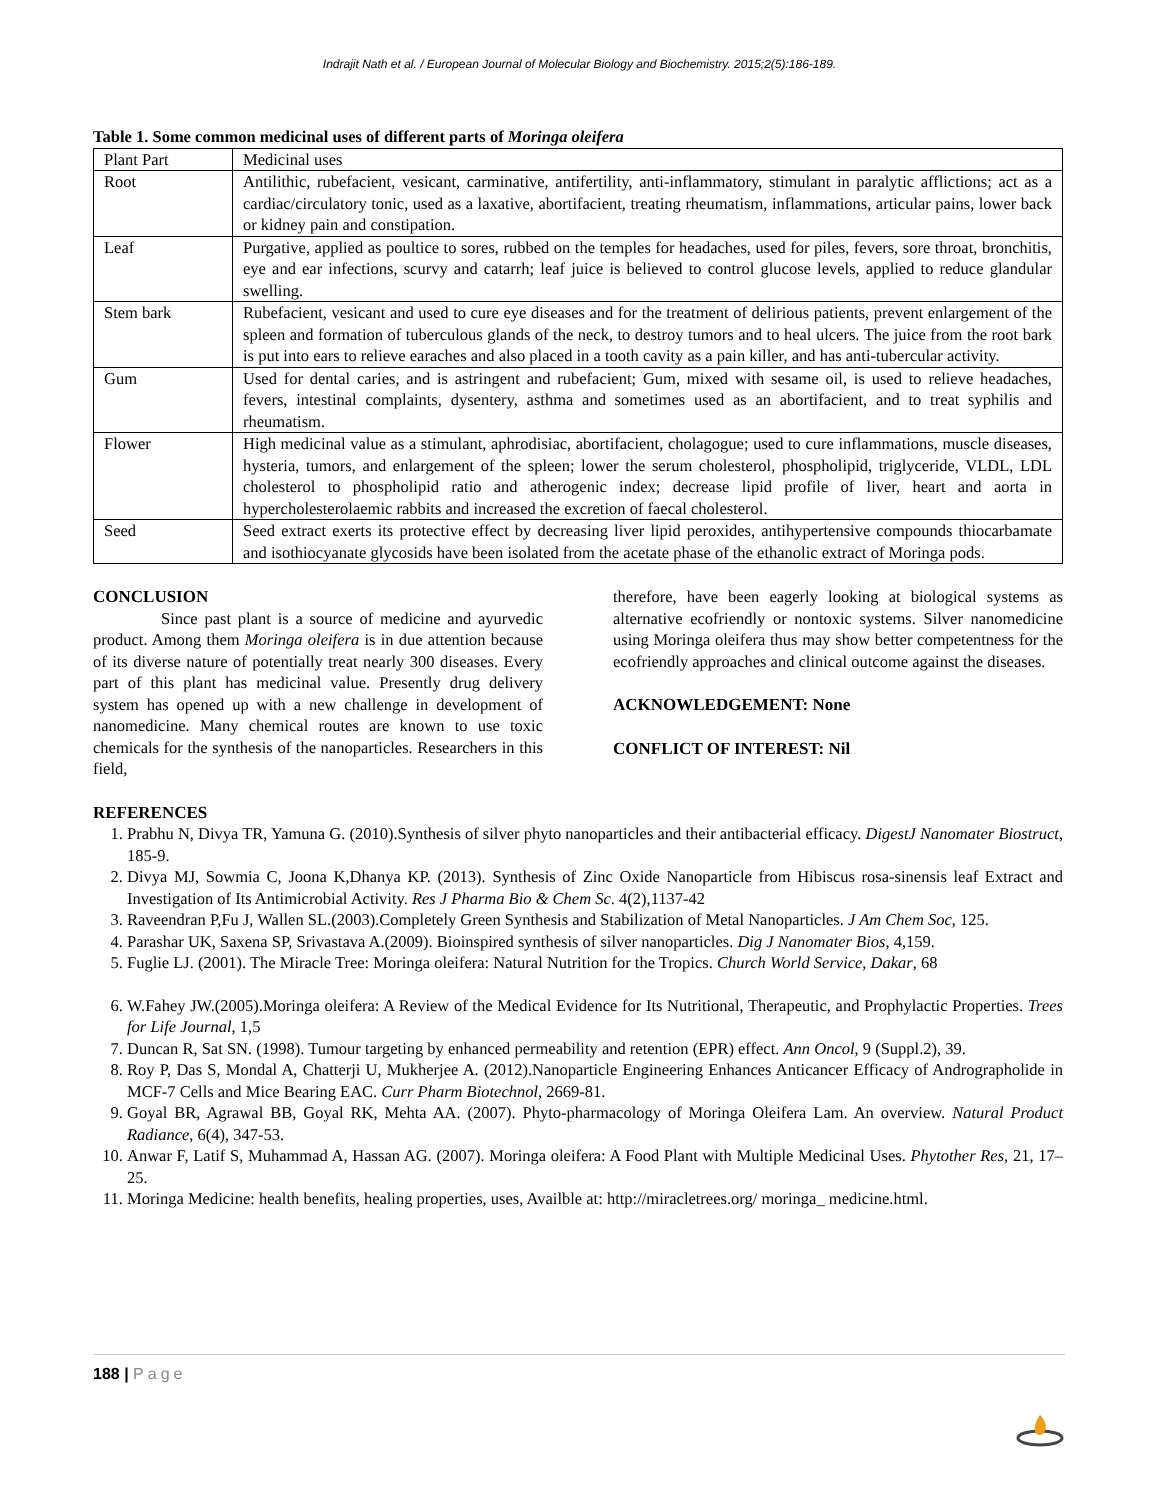Indrajit Nath et al. / European Journal of Molecular Biology and Biochemistry. 2015;2(5):186-189.
Table 1. Some common medicinal uses of different parts of Moringa oleifera
| Plant Part | Medicinal uses |
| Root | Antilithic, rubefacient, vesicant, carminative, antifertility, anti-inflammatory, stimulant in paralytic afflictions; act as a cardiac/circulatory tonic, used as a laxative, abortifacient, treating rheumatism, inflammations, articular pains, lower back or kidney pain and constipation. |
| Leaf | Purgative, applied as poultice to sores, rubbed on the temples for headaches, used for piles, fevers, sore throat, bronchitis, eye and ear infections, scurvy and catarrh; leaf juice is believed to control glucose levels, applied to reduce glandular swelling. |
| Stem bark | Rubefacient, vesicant and used to cure eye diseases and for the treatment of delirious patients, prevent enlargement of the spleen and formation of tuberculous glands of the neck, to destroy tumors and to heal ulcers. The juice from the root bark is put into ears to relieve earaches and also placed in a tooth cavity as a pain killer, and has anti-tubercular activity. |
| Gum | Used for dental caries, and is astringent and rubefacient; Gum, mixed with sesame oil, is used to relieve headaches, fevers, intestinal complaints, dysentery, asthma and sometimes used as an abortifacient, and to treat syphilis and rheumatism. |
| Flower | High medicinal value as a stimulant, aphrodisiac, abortifacient, cholagogue; used to cure inflammations, muscle diseases, hysteria, tumors, and enlargement of the spleen; lower the serum cholesterol, phospholipid, triglyceride, VLDL, LDL cholesterol to phospholipid ratio and atherogenic index; decrease lipid profile of liver, heart and aorta in hypercholesterolaemic rabbits and increased the excretion of faecal cholesterol. |
| Seed | Seed extract exerts its protective effect by decreasing liver lipid peroxides, antihypertensive compounds thiocarbamate and isothiocyanate glycosids have been isolated from the acetate phase of the ethanolic extract of Moringa pods. |
CONCLUSION
Since past plant is a source of medicine and ayurvedic product. Among them Moringa oleifera is in due attention because of its diverse nature of potentially treat nearly 300 diseases. Every part of this plant has medicinal value. Presently drug delivery system has opened up with a new challenge in development of nanomedicine. Many chemical routes are known to use toxic chemicals for the synthesis of the nanoparticles. Researchers in this field,
therefore, have been eagerly looking at biological systems as alternative ecofriendly or nontoxic systems. Silver nanomedicine using Moringa oleifera thus may show better competentness for the ecofriendly approaches and clinical outcome against the diseases.
ACKNOWLEDGEMENT: None
CONFLICT OF INTEREST: Nil
REFERENCES
1. Prabhu N, Divya TR, Yamuna G. (2010).Synthesis of silver phyto nanoparticles and their antibacterial efficacy. DigestJ Nanomater Biostruct, 185-9.
2. Divya MJ, Sowmia C, Joona K,Dhanya KP. (2013). Synthesis of Zinc Oxide Nanoparticle from Hibiscus rosa-sinensis leaf Extract and Investigation of Its Antimicrobial Activity. Res J Pharma Bio & Chem Sc. 4(2),1137-42
3. Raveendran P,Fu J, Wallen SL.(2003).Completely Green Synthesis and Stabilization of Metal Nanoparticles. J Am Chem Soc, 125.
4. Parashar UK, Saxena SP, Srivastava A.(2009). Bioinspired synthesis of silver nanoparticles. Dig J Nanomater Bios, 4,159.
5. Fuglie LJ. (2001). The Miracle Tree: Moringa oleifera: Natural Nutrition for the Tropics. Church World Service, Dakar, 68
6. W.Fahey JW.(2005).Moringa oleifera: A Review of the Medical Evidence for Its Nutritional, Therapeutic, and Prophylactic Properties. Trees for Life Journal, 1,5
7. Duncan R, Sat SN. (1998). Tumour targeting by enhanced permeability and retention (EPR) effect. Ann Oncol, 9 (Suppl.2), 39.
8. Roy P, Das S, Mondal A, Chatterji U, Mukherjee A. (2012).Nanoparticle Engineering Enhances Anticancer Efficacy of Andrographolide in MCF-7 Cells and Mice Bearing EAC. Curr Pharm Biotechnol, 2669-81.
9. Goyal BR, Agrawal BB, Goyal RK, Mehta AA. (2007). Phyto-pharmacology of Moringa Oleifera Lam. An overview. Natural Product Radiance, 6(4), 347-53.
10. Anwar F, Latif S, Muhammad A, Hassan AG. (2007). Moringa oleifera: A Food Plant with Multiple Medicinal Uses. Phytother Res, 21, 17–25.
11. Moringa Medicine: health benefits, healing properties, uses, Availble at: http://miracletrees.org/ moringa_ medicine.html.
188 | Page